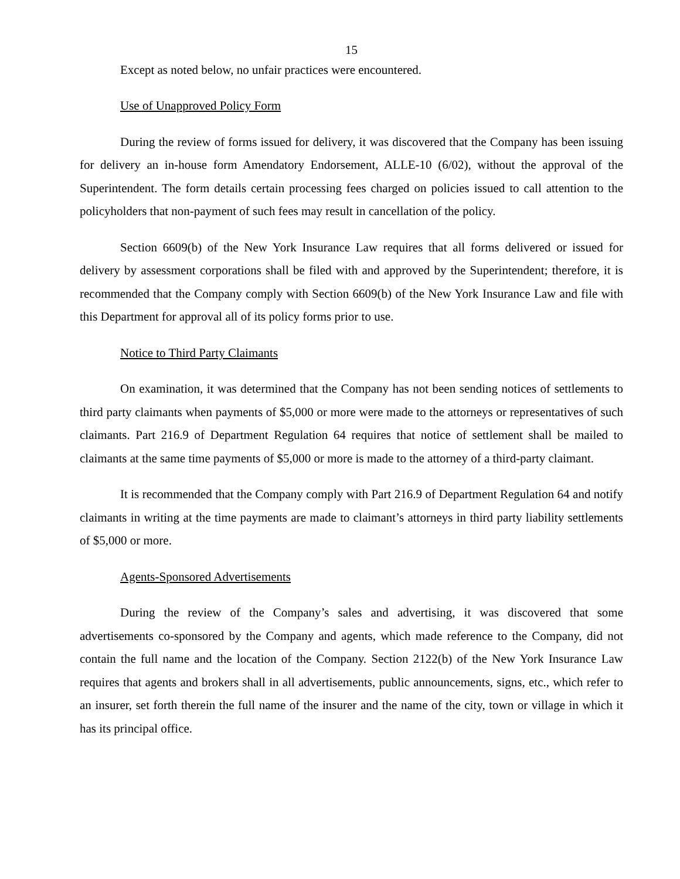15
Except as noted below, no unfair practices were encountered.
Use of Unapproved Policy Form
During the review of forms issued for delivery, it was discovered that the Company has been issuing for delivery an in-house form Amendatory Endorsement, ALLE-10 (6/02), without the approval of the Superintendent. The form details certain processing fees charged on policies issued to call attention to the policyholders that non-payment of such fees may result in cancellation of the policy.
Section 6609(b) of the New York Insurance Law requires that all forms delivered or issued for delivery by assessment corporations shall be filed with and approved by the Superintendent; therefore, it is recommended that the Company comply with Section 6609(b) of the New York Insurance Law and file with this Department for approval all of its policy forms prior to use.
Notice to Third Party Claimants
On examination, it was determined that the Company has not been sending notices of settlements to third party claimants when payments of $5,000 or more were made to the attorneys or representatives of such claimants. Part 216.9 of Department Regulation 64 requires that notice of settlement shall be mailed to claimants at the same time payments of $5,000 or more is made to the attorney of a third-party claimant.
It is recommended that the Company comply with Part 216.9 of Department Regulation 64 and notify claimants in writing at the time payments are made to claimant’s attorneys in third party liability settlements of $5,000 or more.
Agents-Sponsored Advertisements
During the review of the Company’s sales and advertising, it was discovered that some advertisements co-sponsored by the Company and agents, which made reference to the Company, did not contain the full name and the location of the Company. Section 2122(b) of the New York Insurance Law requires that agents and brokers shall in all advertisements, public announcements, signs, etc., which refer to an insurer, set forth therein the full name of the insurer and the name of the city, town or village in which it has its principal office.